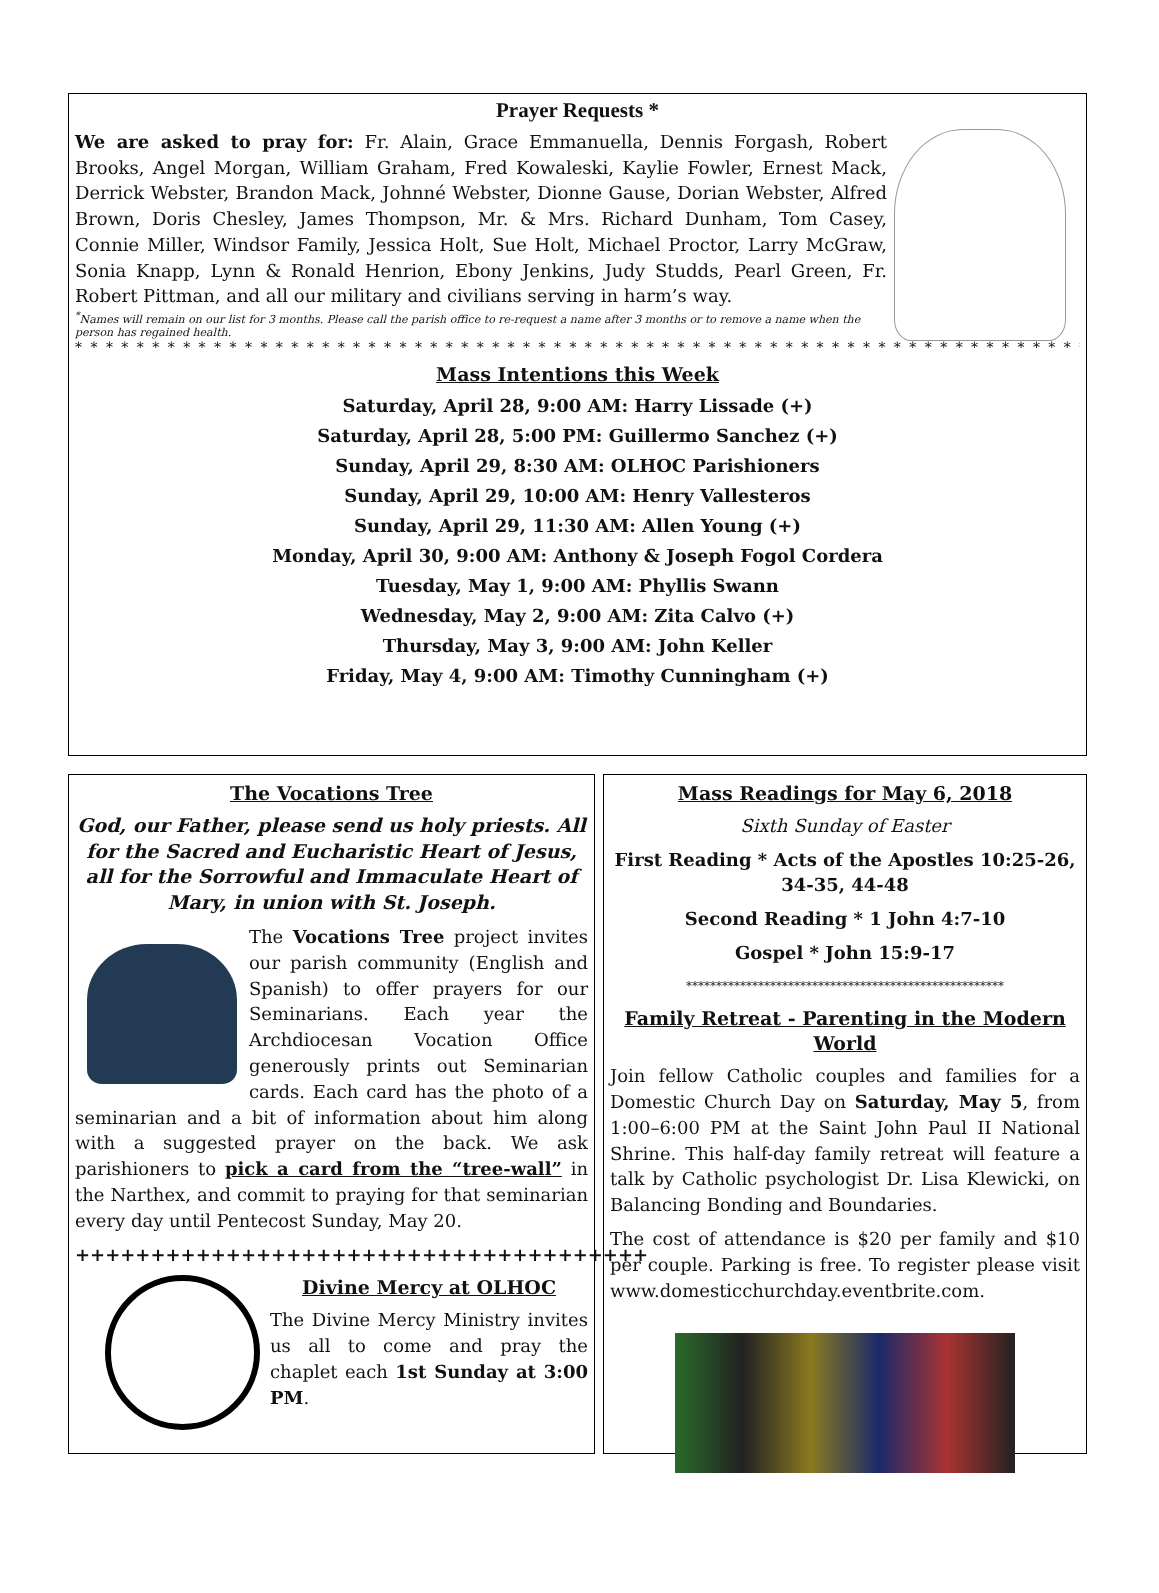Prayer Requests *
We are asked to pray for: Fr. Alain, Grace Emmanuella, Dennis Forgash, Robert Brooks, Angel Morgan, William Graham, Fred Kowaleski, Kaylie Fowler, Ernest Mack, Derrick Webster, Brandon Mack, Johnné Webster, Dionne Gause, Dorian Webster, Alfred Brown, Doris Chesley, James Thompson, Mr. & Mrs. Richard Dunham, Tom Casey, Connie Miller, Windsor Family, Jessica Holt, Sue Holt, Michael Proctor, Larry McGraw, Sonia Knapp, Lynn & Ronald Henrion, Ebony Jenkins, Judy Studds, Pearl Green, Fr. Robert Pittman, and all our military and civilians serving in harm’s way.
<sup>*</sup> Names will remain on our list for 3 months. Please call the parish office to re-request a name after 3 months or to remove a name when the person has regained health.
* * * * * * * * * * * * * * * * * * * * * * * * * * * * * * * * * * * * * * * * * * * * * * * * * * * * * * * * * * * * * * * * * * * * * * * * * * * * * * * * * * * * * * *
Mass Intentions this Week
Saturday, April 28, 9:00 AM: Harry Lissade (+)
Saturday, April 28, 5:00 PM: Guillermo Sanchez (+)
Sunday, April 29, 8:30 AM: OLHOC Parishioners
Sunday, April 29, 10:00 AM: Henry Vallesteros
Sunday, April 29, 11:30 AM: Allen Young (+)
Monday, April 30, 9:00 AM: Anthony & Joseph Fogol Cordera
Tuesday, May 1, 9:00 AM: Phyllis Swann
Wednesday, May 2, 9:00 AM: Zita Calvo (+)
Thursday, May 3, 9:00 AM: John Keller
Friday, May 4, 9:00 AM: Timothy Cunningham (+)
The Vocations Tree
God, our Father, please send us holy priests. All for the Sacred and Eucharistic Heart of Jesus, all for the Sorrowful and Immaculate Heart of Mary, in union with St. Joseph.
The Vocations Tree project invites our parish community (English and Spanish) to offer prayers for our Seminarians. Each year the Archdiocesan Vocation Office generously prints out Seminarian cards. Each card has the photo of a seminarian and a bit of information about him along with a suggested prayer on the back. We ask parishioners to pick a card from the “tree-wall” in the Narthex, and commit to praying for that seminarian every day until Pentecost Sunday, May 20.
++++++++++++++++++++++++++++++++++++++
Divine Mercy at OLHOC
The Divine Mercy Ministry invites us all to come and pray the chaplet each 1st Sunday at 3:00 PM.
Mass Readings for May 6, 2018
Sixth Sunday of Easter
First Reading * Acts of the Apostles 10:25-26, 34-35, 44-48
Second Reading * 1 John 4:7-10
Gospel * John 15:9-17
*****************************************************
Family Retreat - Parenting in the Modern World
Join fellow Catholic couples and families for a Domestic Church Day on Saturday, May 5, from 1:00–6:00 PM at the Saint John Paul II National Shrine. This half-day family retreat will feature a talk by Catholic psychologist Dr. Lisa Klewicki, on Balancing Bonding and Boundaries.
The cost of attendance is $20 per family and $10 per couple. Parking is free. To register please visit www.domesticchurchday.eventbrite.com.